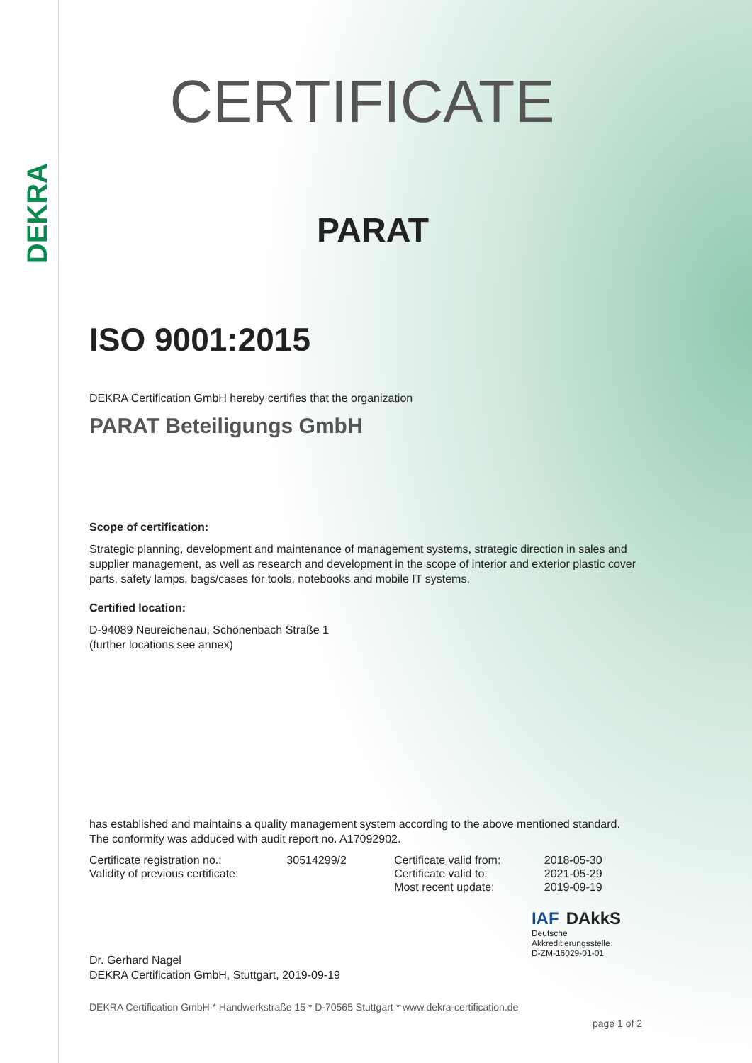DEKRA
CERTIFICATE
PARAT
ISO 9001:2015
DEKRA Certification GmbH hereby certifies that the organization
PARAT Beteiligungs GmbH
Scope of certification:
Strategic planning, development and maintenance of management systems, strategic direction in sales and supplier management, as well as research and development in the scope of interior and exterior plastic cover parts, safety lamps, bags/cases for tools, notebooks and mobile IT systems.
Certified location:
D-94089 Neureichenau, Schönenbach Straße 1
(further locations see annex)
has established and maintains a quality management system according to the above mentioned standard. The conformity was adduced with audit report no. A17092902.
| Certificate registration no.: | 30514299/2 | Certificate valid from: | 2018-05-30 |
| Validity of previous certificate: | | Certificate valid to: | 2021-05-29 |
| | | Most recent update: | 2019-09-19 |
Dr. Gerhard Nagel
DEKRA Certification GmbH, Stuttgart, 2019-09-19
IAF DAkkS
Deutsche
Akkreditierungsstelle
D-ZM-16029-01-01
DEKRA Certification GmbH * Handwerkstraße 15 * D-70565 Stuttgart * www.dekra-certification.de
page 1 of 2